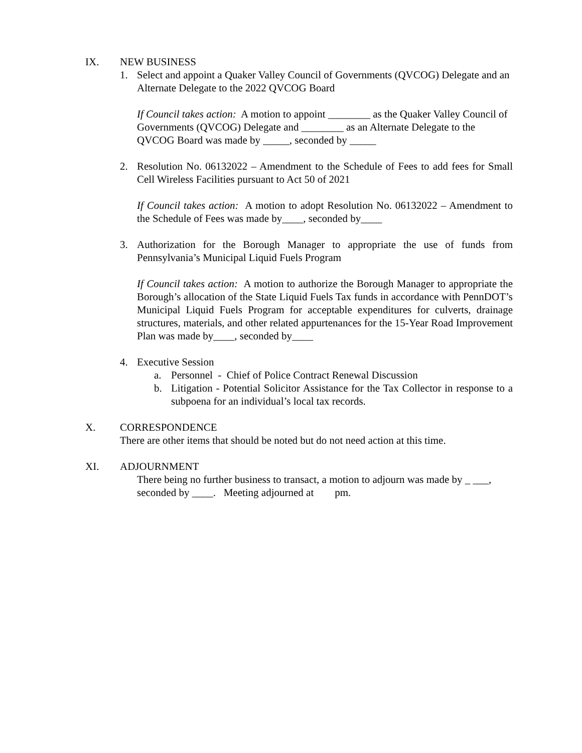IX. NEW BUSINESS
1. Select and appoint a Quaker Valley Council of Governments (QVCOG) Delegate and an Alternate Delegate to the 2022 QVCOG Board
If Council takes action: A motion to appoint ________ as the Quaker Valley Council of Governments (QVCOG) Delegate and ________ as an Alternate Delegate to the QVCOG Board was made by _____, seconded by _____
2. Resolution No. 06132022 – Amendment to the Schedule of Fees to add fees for Small Cell Wireless Facilities pursuant to Act 50 of 2021
If Council takes action: A motion to adopt Resolution No. 06132022 – Amendment to the Schedule of Fees was made by____, seconded by____
3. Authorization for the Borough Manager to appropriate the use of funds from Pennsylvania’s Municipal Liquid Fuels Program
If Council takes action: A motion to authorize the Borough Manager to appropriate the Borough’s allocation of the State Liquid Fuels Tax funds in accordance with PennDOT’s Municipal Liquid Fuels Program for acceptable expenditures for culverts, drainage structures, materials, and other related appurtenances for the 15-Year Road Improvement Plan was made by____, seconded by____
4. Executive Session
a. Personnel - Chief of Police Contract Renewal Discussion
b. Litigation - Potential Solicitor Assistance for the Tax Collector in response to a subpoena for an individual’s local tax records.
X. CORRESPONDENCE
There are other items that should be noted but do not need action at this time.
XI. ADJOURNMENT
There being no further business to transact, a motion to adjourn was made by _ ___, seconded by ____. Meeting adjourned at pm.